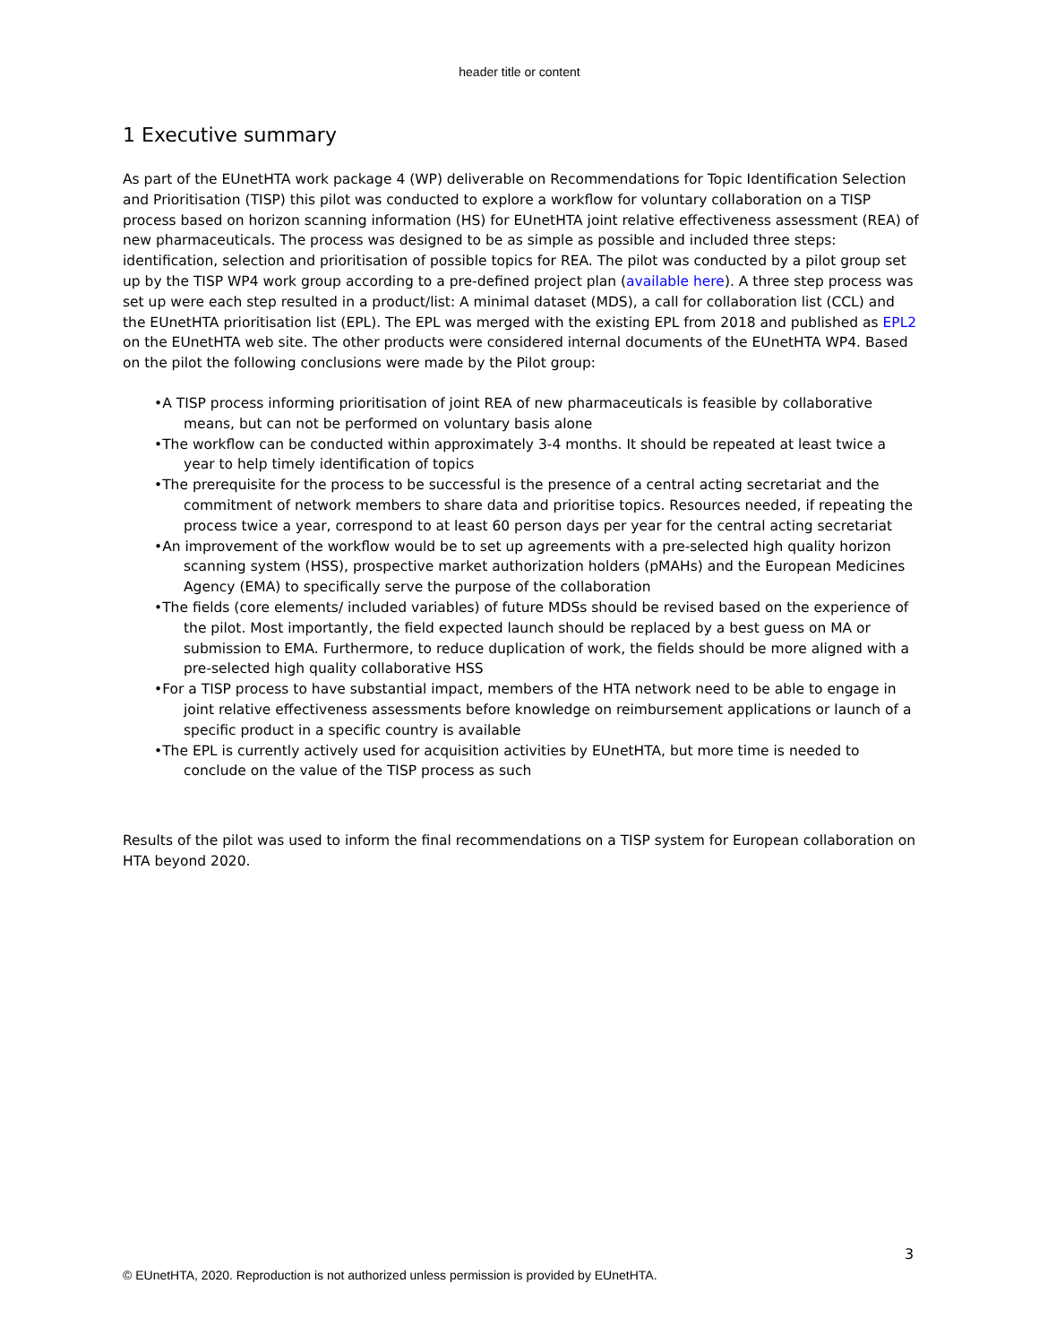header title or content
1 Executive summary
As part of the EUnetHTA work package 4 (WP) deliverable on Recommendations for Topic Identification Selection and Prioritisation (TISP) this pilot was conducted to explore a workflow for voluntary collaboration on a TISP process based on horizon scanning information (HS) for EUnetHTA joint relative effectiveness assessment (REA) of new pharmaceuticals. The process was designed to be as simple as possible and included three steps: identification, selection and prioritisation of possible topics for REA. The pilot was conducted by a pilot group set up by the TISP WP4 work group according to a pre-defined project plan (available here). A three step process was set up were each step resulted in a product/list: A minimal dataset (MDS), a call for collaboration list (CCL) and the EUnetHTA prioritisation list (EPL). The EPL was merged with the existing EPL from 2018 and published as EPL2 on the EUnetHTA web site. The other products were considered internal documents of the EUnetHTA WP4. Based on the pilot the following conclusions were made by the Pilot group:
•A TISP process informing prioritisation of joint REA of new pharmaceuticals is feasible by collaborative means, but can not be performed on voluntary basis alone
•The workflow can be conducted within approximately 3-4 months. It should be repeated at least twice a year to help timely identification of topics
•The prerequisite for the process to be successful is the presence of a central acting secretariat and the commitment of network members to share data and prioritise topics. Resources needed, if repeating the process twice a year, correspond to at least 60 person days per year for the central acting secretariat
•An improvement of the workflow would be to set up agreements with a pre-selected high quality horizon scanning system (HSS), prospective market authorization holders (pMAHs) and the European Medicines Agency (EMA) to specifically serve the purpose of the collaboration
•The fields (core elements/ included variables) of future MDSs should be revised based on the experience of the pilot. Most importantly, the field expected launch should be replaced by a best guess on MA or submission to EMA. Furthermore, to reduce duplication of work, the fields should be more aligned with a pre-selected high quality collaborative HSS
•For a TISP process to have substantial impact, members of the HTA network need to be able to engage in joint relative effectiveness assessments before knowledge on reimbursement applications or launch of a specific product in a specific country is available
•The EPL is currently actively used for acquisition activities by EUnetHTA, but more time is needed to conclude on the value of the TISP process as such
Results of the pilot was used to inform the final recommendations on a TISP system for European collaboration on HTA beyond 2020.
3
© EUnetHTA, 2020. Reproduction is not authorized unless permission is provided by EUnetHTA.